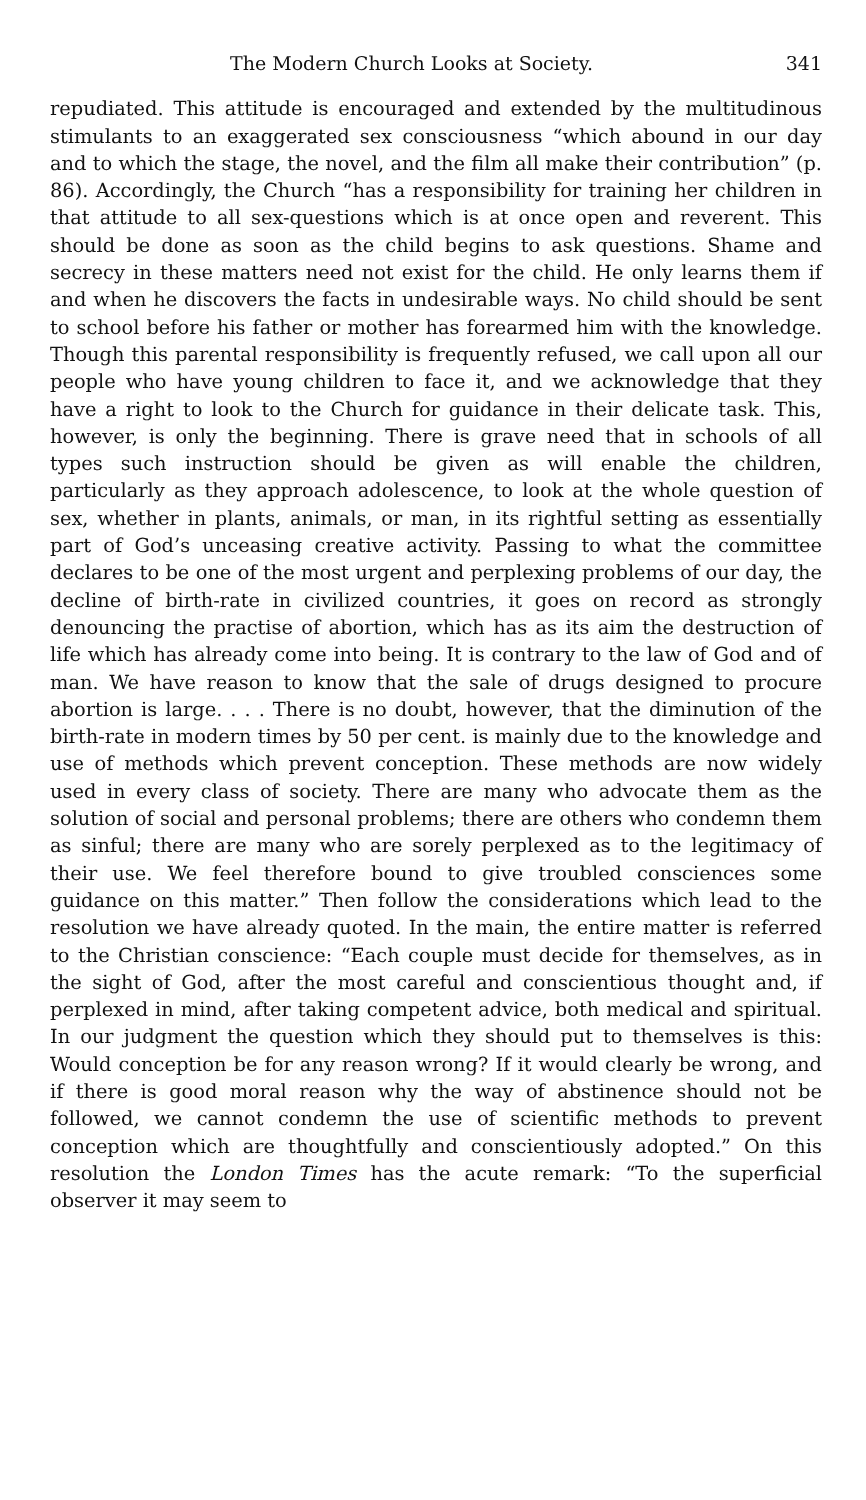The Modern Church Looks at Society. 341
repudiated. This attitude is encouraged and extended by the multitudinous stimulants to an exaggerated sex consciousness “which abound in our day and to which the stage, the novel, and the film all make their contribution” (p. 86). Accordingly, the Church “has a responsibility for training her children in that attitude to all sex-questions which is at once open and reverent. This should be done as soon as the child begins to ask questions. Shame and secrecy in these matters need not exist for the child. He only learns them if and when he discovers the facts in undesirable ways. No child should be sent to school before his father or mother has forearmed him with the knowledge. Though this parental responsibility is frequently refused, we call upon all our people who have young children to face it, and we acknowledge that they have a right to look to the Church for guidance in their delicate task. This, however, is only the beginning. There is grave need that in schools of all types such instruction should be given as will enable the children, particularly as they approach adolescence, to look at the whole question of sex, whether in plants, animals, or man, in its rightful setting as essentially part of God’s unceasing creative activity. Passing to what the committee declares to be one of the most urgent and perplexing problems of our day, the decline of birth-rate in civilized countries, it goes on record as strongly denouncing the practise of abortion, which has as its aim the destruction of life which has already come into being. It is contrary to the law of God and of man. We have reason to know that the sale of drugs designed to procure abortion is large. . . . There is no doubt, however, that the diminution of the birth-rate in modern times by 50 per cent. is mainly due to the knowledge and use of methods which prevent conception. These methods are now widely used in every class of society. There are many who advocate them as the solution of social and personal problems; there are others who condemn them as sinful; there are many who are sorely perplexed as to the legitimacy of their use. We feel therefore bound to give troubled consciences some guidance on this matter.” Then follow the considerations which lead to the resolution we have already quoted. In the main, the entire matter is referred to the Christian conscience: “Each couple must decide for themselves, as in the sight of God, after the most careful and conscientious thought and, if perplexed in mind, after taking competent advice, both medical and spiritual. In our judgment the question which they should put to themselves is this: Would conception be for any reason wrong? If it would clearly be wrong, and if there is good moral reason why the way of abstinence should not be followed, we cannot condemn the use of scientific methods to prevent conception which are thoughtfully and conscientiously adopted.” On this resolution the London Times has the acute remark: “To the superficial observer it may seem to